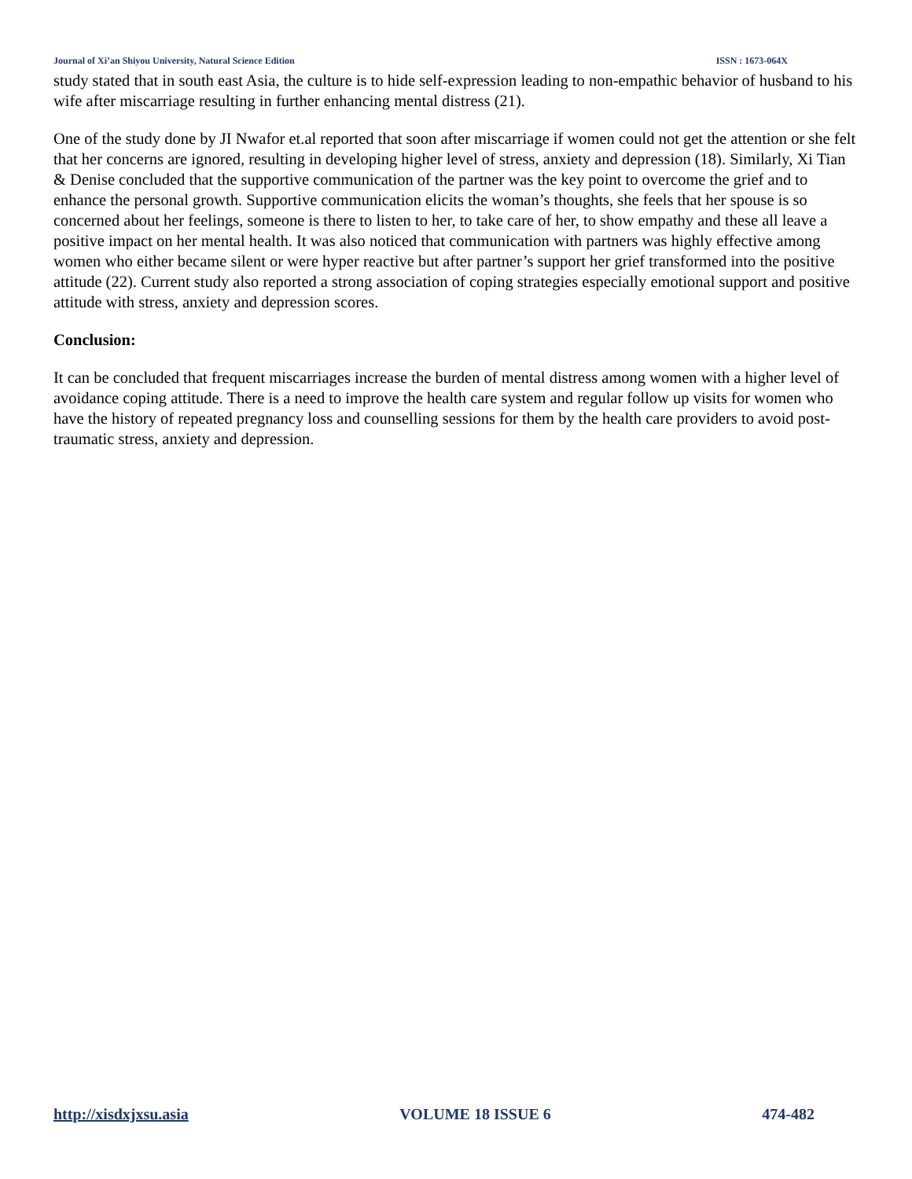Journal of Xi’an Shiyou University, Natural Science Edition ISSN : 1673-064X
study stated that in south east Asia, the culture is to hide self-expression leading to non-empathic behavior of husband to his wife after miscarriage resulting in further enhancing mental distress (21).
One of the study done by JI Nwafor et.al reported that soon after miscarriage if women could not get the attention or she felt that her concerns are ignored, resulting in developing higher level of stress, anxiety and depression (18). Similarly, Xi Tian & Denise concluded that the supportive communication of the partner was the key point to overcome the grief and to enhance the personal growth. Supportive communication elicits the woman’s thoughts, she feels that her spouse is so concerned about her feelings, someone is there to listen to her, to take care of her, to show empathy and these all leave a positive impact on her mental health. It was also noticed that communication with partners was highly effective among women who either became silent or were hyper reactive but after partner’s support her grief transformed into the positive attitude (22). Current study also reported a strong association of coping strategies especially emotional support and positive attitude with stress, anxiety and depression scores.
Conclusion:
It can be concluded that frequent miscarriages increase the burden of mental distress among women with a higher level of avoidance coping attitude. There is a need to improve the health care system and regular follow up visits for women who have the history of repeated pregnancy loss and counselling sessions for them by the health care providers to avoid post-traumatic stress, anxiety and depression.
http://xisdxjxsu.asia VOLUME 18 ISSUE 6 474-482